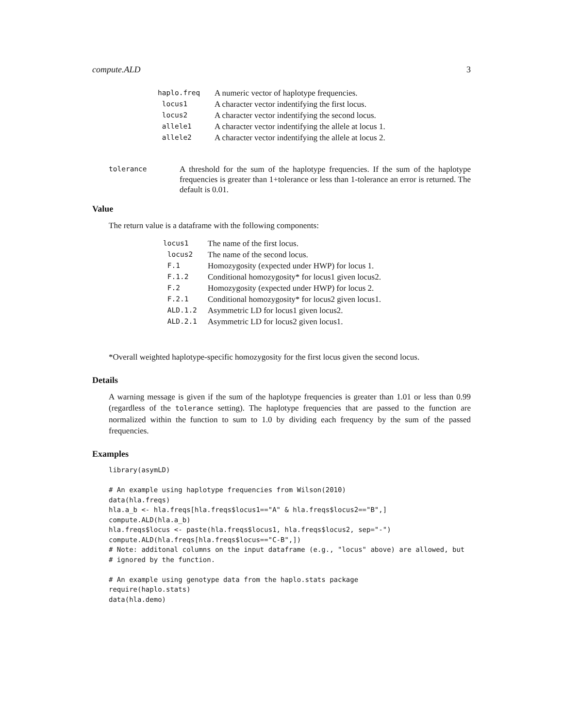compute.ALD 3
| haplo.freq | A numeric vector of haplotype frequencies. |
| locus1 | A character vector indentifying the first locus. |
| locus2 | A character vector indentifying the second locus. |
| allele1 | A character vector indentifying the allele at locus 1. |
| allele2 | A character vector indentifying the allele at locus 2. |
| tolerance | A threshold for the sum of the haplotype frequencies. If the sum of the haplotype frequencies is greater than 1+tolerance or less than 1-tolerance an error is returned. The default is 0.01. |
Value
The return value is a dataframe with the following components:
| locus1 | The name of the first locus. |
| locus2 | The name of the second locus. |
| F.1 | Homozygosity (expected under HWP) for locus 1. |
| F.1.2 | Conditional homozygosity* for locus1 given locus2. |
| F.2 | Homozygosity (expected under HWP) for locus 2. |
| F.2.1 | Conditional homozygosity* for locus2 given locus1. |
| ALD.1.2 | Asymmetric LD for locus1 given locus2. |
| ALD.2.1 | Asymmetric LD for locus2 given locus1. |
*Overall weighted haplotype-specific homozygosity for the first locus given the second locus.
Details
A warning message is given if the sum of the haplotype frequencies is greater than 1.01 or less than 0.99 (regardless of the tolerance setting). The haplotype frequencies that are passed to the function are normalized within the function to sum to 1.0 by dividing each frequency by the sum of the passed frequencies.
Examples
library(asymLD)

# An example using haplotype frequencies from Wilson(2010)
data(hla.freqs)
hla.a_b <- hla.freqs[hla.freqs$locus1=="A" & hla.freqs$locus2=="B",]
compute.ALD(hla.a_b)
hla.freqs$locus <- paste(hla.freqs$locus1, hla.freqs$locus2, sep="-")
compute.ALD(hla.freqs[hla.freqs$locus=="C-B",])
# Note: additonal columns on the input dataframe (e.g., "locus" above) are allowed, but
# ignored by the function.

# An example using genotype data from the haplo.stats package
require(haplo.stats)
data(hla.demo)